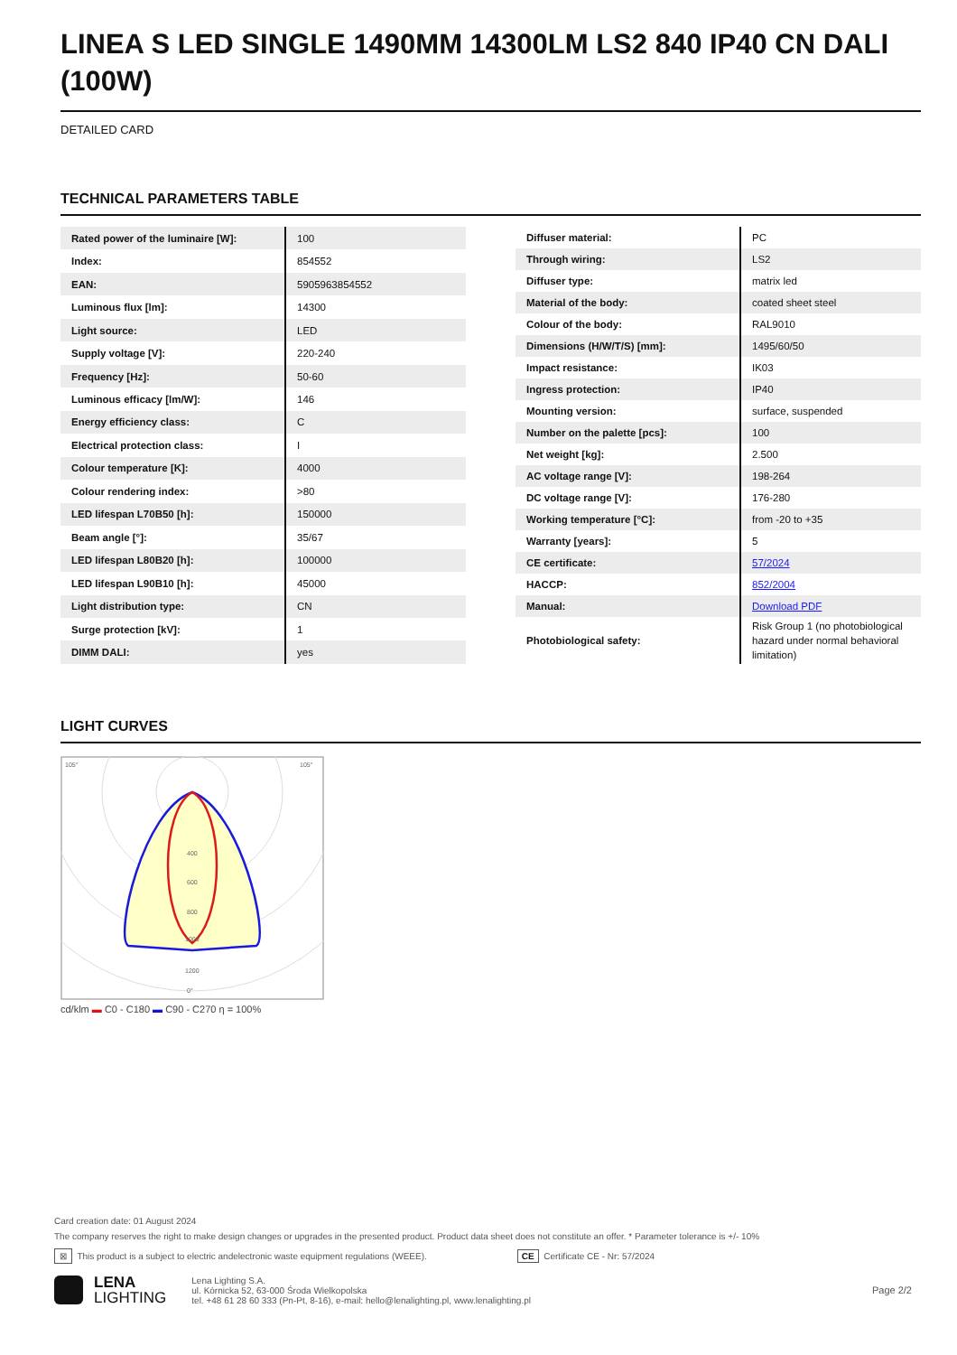LINEA S LED SINGLE 1490MM 14300LM LS2 840 IP40 CN DALI (100W)
DETAILED CARD
TECHNICAL PARAMETERS TABLE
| Rated power of the luminaire [W]: | 100 |
| Index: | 854552 |
| EAN: | 5905963854552 |
| Luminous flux [lm]: | 14300 |
| Light source: | LED |
| Supply voltage [V]: | 220-240 |
| Frequency [Hz]: | 50-60 |
| Luminous efficacy [lm/W]: | 146 |
| Energy efficiency class: | C |
| Electrical protection class: | I |
| Colour temperature [K]: | 4000 |
| Colour rendering index: | >80 |
| LED lifespan L70B50 [h]: | 150000 |
| Beam angle [°]: | 35/67 |
| LED lifespan L80B20 [h]: | 100000 |
| LED lifespan L90B10 [h]: | 45000 |
| Light distribution type: | CN |
| Surge protection [kV]: | 1 |
| DIMM DALI: | yes |
| Diffuser material: | PC |
| Through wiring: | LS2 |
| Diffuser type: | matrix led |
| Material of the body: | coated sheet steel |
| Colour of the body: | RAL9010 |
| Dimensions (H/W/T/S) [mm]: | 1495/60/50 |
| Impact resistance: | IK03 |
| Ingress protection: | IP40 |
| Mounting version: | surface, suspended |
| Number on the palette [pcs]: | 100 |
| Net weight [kg]: | 2.500 |
| AC voltage range [V]: | 198-264 |
| DC voltage range [V]: | 176-280 |
| Working temperature [°C]: | from -20 to +35 |
| Warranty [years]: | 5 |
| CE certificate: | 57/2024 |
| HACCP: | 852/2004 |
| Manual: | Download PDF |
| Photobiological safety: | Risk Group 1 (no photobiological hazard under normal behavioral limitation) |
LIGHT CURVES
400
600
800
1000
1200
105°
105°
0°
cd/klm ▬ C0 - C180 ▬ C90 - C270 η = 100%
Card creation date: 01 August 2024
The company reserves the right to make design changes or upgrades in the presented product. Product data sheet does not constitute an offer. * Parameter tolerance is +/- 10%
⊠ This product is a subject to electric andelectronic waste equipment regulations (WEEE). CE Certificate CE - Nr: 57/2024
LENA
LIGHTING
Lena Lighting S.A.
ul. Kórnicka 52, 63-000 Środa Wielkopolska
tel. +48 61 28 60 333 (Pn-Pt, 8-16), e-mail: hello@lenalighting.pl, www.lenalighting.pl
Page 2/2